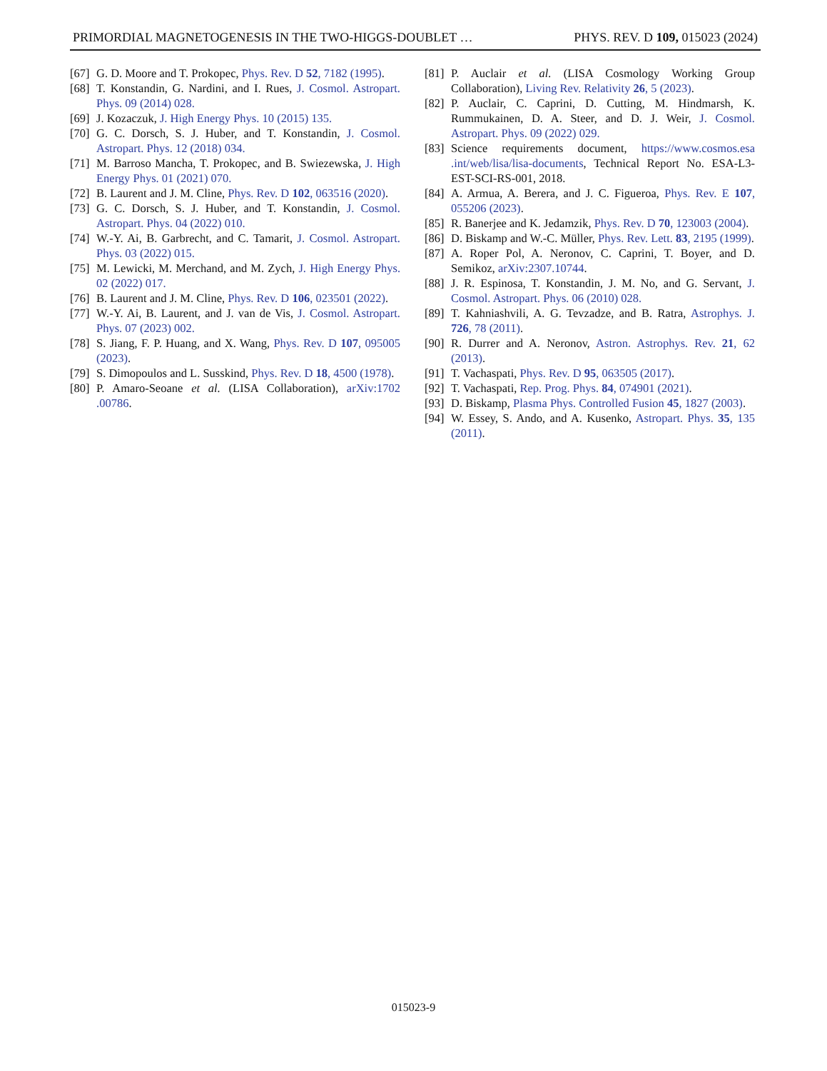PRIMORDIAL MAGNETOGENESIS IN THE TWO-HIGGS-DOUBLET … PHYS. REV. D 109, 015023 (2024)
[67] G. D. Moore and T. Prokopec, Phys. Rev. D 52, 7182 (1995).
[68] T. Konstandin, G. Nardini, and I. Rues, J. Cosmol. Astropart. Phys. 09 (2014) 028.
[69] J. Kozaczuk, J. High Energy Phys. 10 (2015) 135.
[70] G. C. Dorsch, S. J. Huber, and T. Konstandin, J. Cosmol. Astropart. Phys. 12 (2018) 034.
[71] M. Barroso Mancha, T. Prokopec, and B. Swiezewska, J. High Energy Phys. 01 (2021) 070.
[72] B. Laurent and J. M. Cline, Phys. Rev. D 102, 063516 (2020).
[73] G. C. Dorsch, S. J. Huber, and T. Konstandin, J. Cosmol. Astropart. Phys. 04 (2022) 010.
[74] W.-Y. Ai, B. Garbrecht, and C. Tamarit, J. Cosmol. Astropart. Phys. 03 (2022) 015.
[75] M. Lewicki, M. Merchand, and M. Zych, J. High Energy Phys. 02 (2022) 017.
[76] B. Laurent and J. M. Cline, Phys. Rev. D 106, 023501 (2022).
[77] W.-Y. Ai, B. Laurent, and J. van de Vis, J. Cosmol. Astropart. Phys. 07 (2023) 002.
[78] S. Jiang, F. P. Huang, and X. Wang, Phys. Rev. D 107, 095005 (2023).
[79] S. Dimopoulos and L. Susskind, Phys. Rev. D 18, 4500 (1978).
[80] P. Amaro-Seoane et al. (LISA Collaboration), arXiv:1702 .00786.
[81] P. Auclair et al. (LISA Cosmology Working Group Collaboration), Living Rev. Relativity 26, 5 (2023).
[82] P. Auclair, C. Caprini, D. Cutting, M. Hindmarsh, K. Rummukainen, D. A. Steer, and D. J. Weir, J. Cosmol. Astropart. Phys. 09 (2022) 029.
[83] Science requirements document, https://www.cosmos.esa .int/web/lisa/lisa-documents, Technical Report No. ESA-L3-EST-SCI-RS-001, 2018.
[84] A. Armua, A. Berera, and J. C. Figueroa, Phys. Rev. E 107, 055206 (2023).
[85] R. Banerjee and K. Jedamzik, Phys. Rev. D 70, 123003 (2004).
[86] D. Biskamp and W.-C. Müller, Phys. Rev. Lett. 83, 2195 (1999).
[87] A. Roper Pol, A. Neronov, C. Caprini, T. Boyer, and D. Semikoz, arXiv:2307.10744.
[88] J. R. Espinosa, T. Konstandin, J. M. No, and G. Servant, J. Cosmol. Astropart. Phys. 06 (2010) 028.
[89] T. Kahniashvili, A. G. Tevzadze, and B. Ratra, Astrophys. J. 726, 78 (2011).
[90] R. Durrer and A. Neronov, Astron. Astrophys. Rev. 21, 62 (2013).
[91] T. Vachaspati, Phys. Rev. D 95, 063505 (2017).
[92] T. Vachaspati, Rep. Prog. Phys. 84, 074901 (2021).
[93] D. Biskamp, Plasma Phys. Controlled Fusion 45, 1827 (2003).
[94] W. Essey, S. Ando, and A. Kusenko, Astropart. Phys. 35, 135 (2011).
015023-9